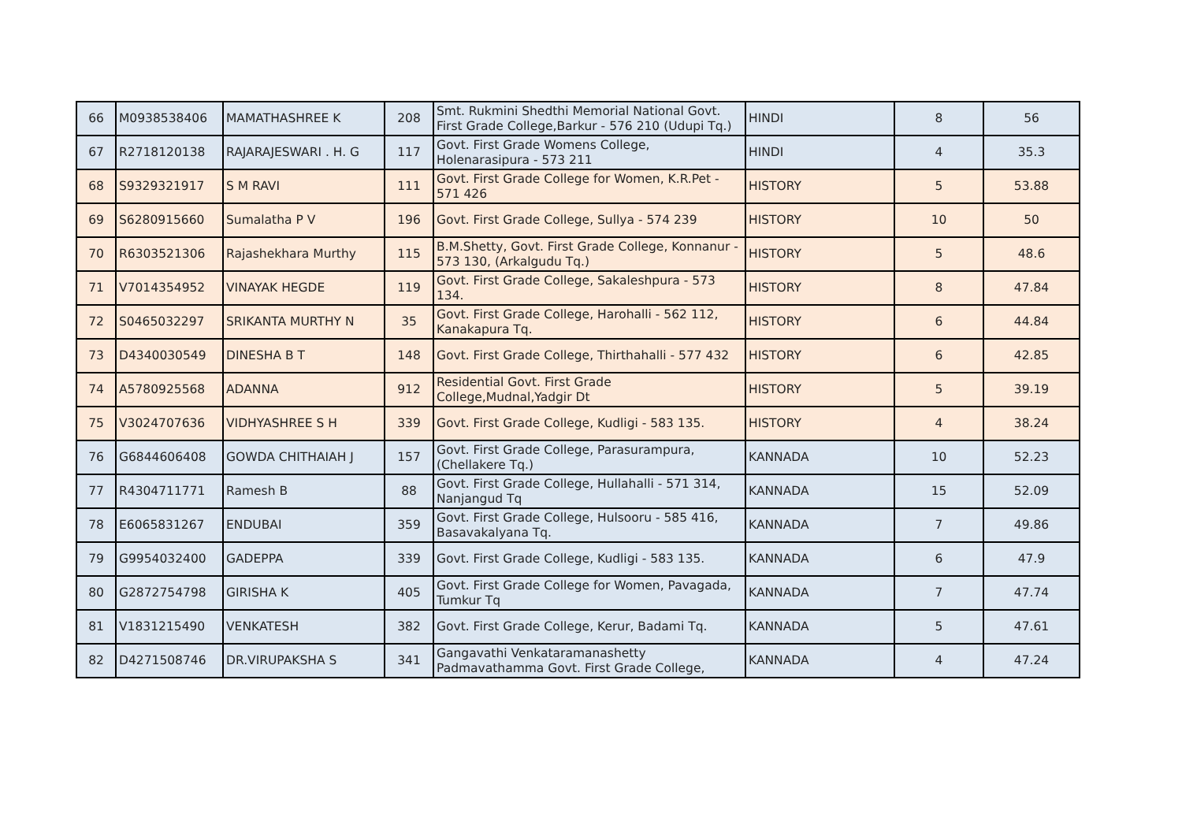| 66 | M0938538406 | MAMATHASHREE K | 208 | Smt. Rukmini Shedthi Memorial National Govt. First Grade College,Barkur - 576 210 (Udupi Tq.) | HINDI | 8 | 56 |
| 67 | R2718120138 | RAJARAJESWARI . H. G | 117 | Govt. First Grade Womens College, Holenarasipura - 573 211 | HINDI | 4 | 35.3 |
| 68 | S9329321917 | S M RAVI | 111 | Govt. First Grade College for Women, K.R.Pet - 571 426 | HISTORY | 5 | 53.88 |
| 69 | S6280915660 | Sumalatha P V | 196 | Govt. First Grade College, Sullya - 574 239 | HISTORY | 10 | 50 |
| 70 | R6303521306 | Rajashekhara Murthy | 115 | B.M.Shetty, Govt. First Grade College, Konnanur - 573 130, (Arkalgudu Tq.) | HISTORY | 5 | 48.6 |
| 71 | V7014354952 | VINAYAK HEGDE | 119 | Govt. First Grade College, Sakaleshpura - 573 134. | HISTORY | 8 | 47.84 |
| 72 | S0465032297 | SRIKANTA MURTHY N | 35 | Govt. First Grade College, Harohalli - 562 112, Kanakapura Tq. | HISTORY | 6 | 44.84 |
| 73 | D4340030549 | DINESHA B T | 148 | Govt. First Grade College, Thirthahalli - 577 432 | HISTORY | 6 | 42.85 |
| 74 | A5780925568 | ADANNA | 912 | Residential Govt. First Grade College,Mudnal,Yadgir Dt | HISTORY | 5 | 39.19 |
| 75 | V3024707636 | VIDHYASHREE S H | 339 | Govt. First Grade College, Kudligi - 583 135. | HISTORY | 4 | 38.24 |
| 76 | G6844606408 | GOWDA CHITHAIAH J | 157 | Govt. First Grade College, Parasurampura, (Chellakere Tq.) | KANNADA | 10 | 52.23 |
| 77 | R4304711771 | Ramesh B | 88 | Govt. First Grade College, Hullahalli - 571 314, Nanjangud Tq | KANNADA | 15 | 52.09 |
| 78 | E6065831267 | ENDUBAI | 359 | Govt. First Grade College, Hulsooru - 585 416, Basavakalyana Tq. | KANNADA | 7 | 49.86 |
| 79 | G9954032400 | GADEPPA | 339 | Govt. First Grade College, Kudligi - 583 135. | KANNADA | 6 | 47.9 |
| 80 | G2872754798 | GIRISHA K | 405 | Govt. First Grade College for Women, Pavagada, Tumkur Tq | KANNADA | 7 | 47.74 |
| 81 | V1831215490 | VENKATESH | 382 | Govt. First Grade College, Kerur, Badami Tq. | KANNADA | 5 | 47.61 |
| 82 | D4271508746 | DR.VIRUPAKSHA S | 341 | Gangavathi Venkataramanashetty Padmavathamma Govt. First Grade College, | KANNADA | 4 | 47.24 |